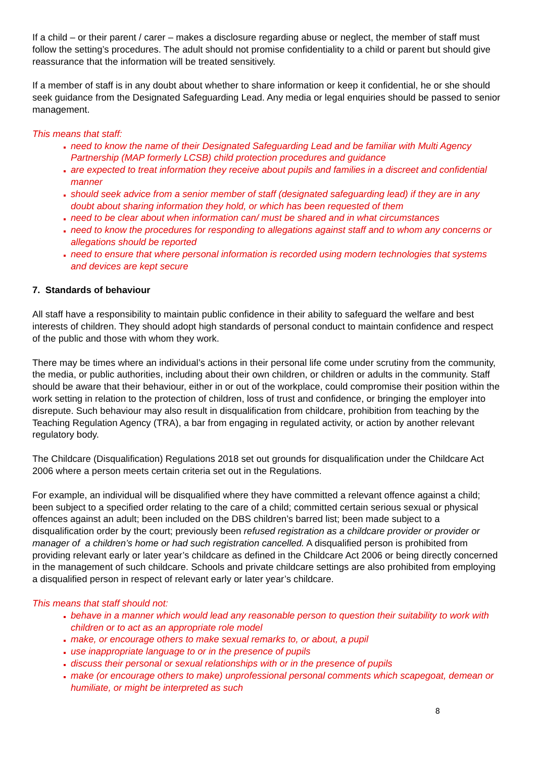If a child – or their parent / carer – makes a disclosure regarding abuse or neglect, the member of staff must follow the setting’s procedures. The adult should not promise confidentiality to a child or parent but should give reassurance that the information will be treated sensitively.
If a member of staff is in any doubt about whether to share information or keep it confidential, he or she should seek guidance from the Designated Safeguarding Lead. Any media or legal enquiries should be passed to senior management.
This means that staff:
need to know the name of their Designated Safeguarding Lead and be familiar with Multi Agency Partnership (MAP formerly LCSB) child protection procedures and guidance
are expected to treat information they receive about pupils and families in a discreet and confidential manner
should seek advice from a senior member of staff (designated safeguarding lead) if they are in any doubt about sharing information they hold, or which has been requested of them
need to be clear about when information can/ must be shared and in what circumstances
need to know the procedures for responding to allegations against staff and to whom any concerns or allegations should be reported
need to ensure that where personal information is recorded using modern technologies that systems and devices are kept secure
7. Standards of behaviour
All staff have a responsibility to maintain public confidence in their ability to safeguard the welfare and best interests of children. They should adopt high standards of personal conduct to maintain confidence and respect of the public and those with whom they work.
There may be times where an individual’s actions in their personal life come under scrutiny from the community, the media, or public authorities, including about their own children, or children or adults in the community. Staff should be aware that their behaviour, either in or out of the workplace, could compromise their position within the work setting in relation to the protection of children, loss of trust and confidence, or bringing the employer into disrepute. Such behaviour may also result in disqualification from childcare, prohibition from teaching by the Teaching Regulation Agency (TRA), a bar from engaging in regulated activity, or action by another relevant regulatory body.
The Childcare (Disqualification) Regulations 2018 set out grounds for disqualification under the Childcare Act 2006 where a person meets certain criteria set out in the Regulations.
For example, an individual will be disqualified where they have committed a relevant offence against a child; been subject to a specified order relating to the care of a child; committed certain serious sexual or physical offences against an adult; been included on the DBS children’s barred list; been made subject to a disqualification order by the court; previously been refused registration as a childcare provider or provider or manager of a children’s home or had such registration cancelled. A disqualified person is prohibited from providing relevant early or later year’s childcare as defined in the Childcare Act 2006 or being directly concerned in the management of such childcare. Schools and private childcare settings are also prohibited from employing a disqualified person in respect of relevant early or later year’s childcare.
This means that staff should not:
behave in a manner which would lead any reasonable person to question their suitability to work with children or to act as an appropriate role model
make, or encourage others to make sexual remarks to, or about, a pupil
use inappropriate language to or in the presence of pupils
discuss their personal or sexual relationships with or in the presence of pupils
make (or encourage others to make) unprofessional personal comments which scapegoat, demean or humiliate, or might be interpreted as such
8